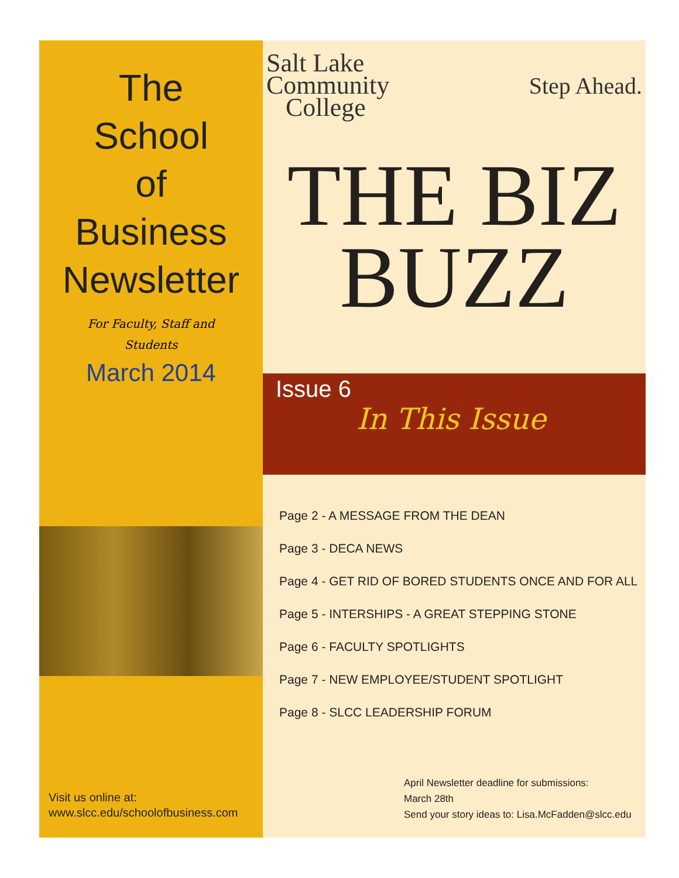The
School
of
Business
Newsletter
For Faculty, Staff and Students
March 2014
Visit us online at:
www.slcc.edu/schoolofbusiness.com
Salt Lake
Community
College
Step Ahead.
THE BIZ
BUZZ
Issue 6
In This Issue
Page 2 - A MESSAGE FROM THE DEAN
Page 3 - DECA NEWS
Page 4 - GET RID OF BORED STUDENTS ONCE AND FOR ALL
Page 5 - INTERSHIPS - A GREAT STEPPING STONE
Page 6 - FACULTY SPOTLIGHTS
Page 7 - NEW EMPLOYEE/STUDENT SPOTLIGHT
Page 8 - SLCC LEADERSHIP FORUM
April Newsletter deadline for submissions:
March 28th
Send your story ideas to: Lisa.McFadden@slcc.edu